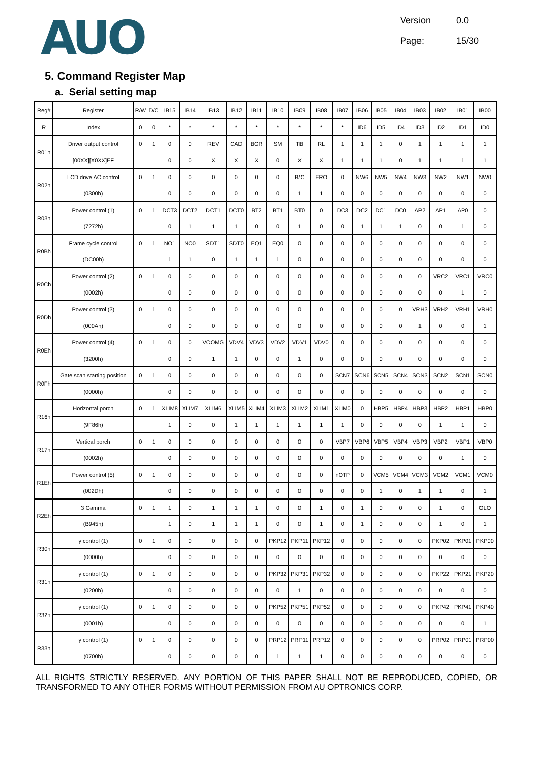AUO
Version 0.0
Page: 15/30
5. Command Register Map
a. Serial setting map
| Reg# | Register | R/W | D/C | IB15 | IB14 | IB13 | IB12 | IB11 | IB10 | IB09 | IB08 | IB07 | IB06 | IB05 | IB04 | IB03 | IB02 | IB01 | IB00 |
| --- | --- | --- | --- | --- | --- | --- | --- | --- | --- | --- | --- | --- | --- | --- | --- | --- | --- | --- | --- |
| R | Index | 0 | 0 | * | * | * | * | * | * | * | * | * | ID6 | ID5 | ID4 | ID3 | ID2 | ID1 | ID0 |
| R01h | Driver output control | 0 | 1 | 0 | 0 | REV | CAD | BGR | SM | TB | RL | 1 | 1 | 1 | 0 | 1 | 1 | 1 | 1 |
| | [00XX][X0XX]EF | | | 0 | 0 | X | X | X | 0 | X | X | 1 | 1 | 1 | 0 | 1 | 1 | 1 | 1 |
| R02h | LCD drive AC control | 0 | 1 | 0 | 0 | 0 | 0 | 0 | 0 | B/C | ERO | 0 | NW6 | NW5 | NW4 | NW3 | NW2 | NW1 | NW0 |
| | (0300h) | | | 0 | 0 | 0 | 0 | 0 | 0 | 1 | 1 | 0 | 0 | 0 | 0 | 0 | 0 | 0 | 0 |
| R03h | Power control (1) | 0 | 1 | DCT3 | DCT2 | DCT1 | DCT0 | BT2 | BT1 | BT0 | 0 | DC3 | DC2 | DC1 | DC0 | AP2 | AP1 | AP0 | 0 |
| | (7272h) | | | 0 | 1 | 1 | 1 | 0 | 0 | 1 | 0 | 0 | 1 | 1 | 1 | 0 | 0 | 1 | 0 |
| R0Bh | Frame cycle control | 0 | 1 | NO1 | NO0 | SDT1 | SDT0 | EQ1 | EQ0 | 0 | 0 | 0 | 0 | 0 | 0 | 0 | 0 | 0 | 0 |
| | (DC00h) | | | 1 | 1 | 0 | 1 | 1 | 1 | 0 | 0 | 0 | 0 | 0 | 0 | 0 | 0 | 0 | 0 |
| R0Ch | Power control (2) | 0 | 1 | 0 | 0 | 0 | 0 | 0 | 0 | 0 | 0 | 0 | 0 | 0 | 0 | 0 | VRC2 | VRC1 | VRC0 |
| | (0002h) | | | 0 | 0 | 0 | 0 | 0 | 0 | 0 | 0 | 0 | 0 | 0 | 0 | 0 | 0 | 1 | 0 |
| R0Dh | Power control (3) | 0 | 1 | 0 | 0 | 0 | 0 | 0 | 0 | 0 | 0 | 0 | 0 | 0 | 0 | VRH3 | VRH2 | VRH1 | VRH0 |
| | (000Ah) | | | 0 | 0 | 0 | 0 | 0 | 0 | 0 | 0 | 0 | 0 | 0 | 0 | 1 | 0 | 0 | 1 |
| R0Eh | Power control (4) | 0 | 1 | 0 | 0 | VCOMG | VDV4 | VDV3 | VDV2 | VDV1 | VDV0 | 0 | 0 | 0 | 0 | 0 | 0 | 0 | 0 |
| | (3200h) | | | 0 | 0 | 1 | 1 | 0 | 0 | 1 | 0 | 0 | 0 | 0 | 0 | 0 | 0 | 0 | 0 |
| R0Fh | Gate scan starting position | 0 | 1 | 0 | 0 | 0 | 0 | 0 | 0 | 0 | 0 | SCN7 | SCN6 | SCN5 | SCN4 | SCN3 | SCN2 | SCN1 | SCN0 |
| | (0000h) | | | 0 | 0 | 0 | 0 | 0 | 0 | 0 | 0 | 0 | 0 | 0 | 0 | 0 | 0 | 0 | 0 |
| R16h | Horizontal porch | 0 | 1 | XLIM8 | XLIM7 | XLIM6 | XLIM5 | XLIM4 | XLIM3 | XLIM2 | XLIM1 | XLIM0 | 0 | HBP5 | HBP4 | HBP3 | HBP2 | HBP1 | HBP0 |
| | (9F86h) | | | 1 | 0 | 0 | 1 | 1 | 1 | 1 | 1 | 1 | 0 | 0 | 0 | 0 | 1 | 1 | 0 |
| R17h | Vertical porch | 0 | 1 | 0 | 0 | 0 | 0 | 0 | 0 | 0 | 0 | VBP7 | VBP6 | VBP5 | VBP4 | VBP3 | VBP2 | VBP1 | VBP0 |
| | (0002h) | | | 0 | 0 | 0 | 0 | 0 | 0 | 0 | 0 | 0 | 0 | 0 | 0 | 0 | 0 | 1 | 0 |
| R1Eh | Power control (5) | 0 | 1 | 0 | 0 | 0 | 0 | 0 | 0 | 0 | 0 | nOTP | 0 | VCM5 | VCM4 | VCM3 | VCM2 | VCM1 | VCM0 |
| | (002Dh) | | | 0 | 0 | 0 | 0 | 0 | 0 | 0 | 0 | 0 | 0 | 1 | 0 | 1 | 1 | 0 | 1 |
| R2Eh | 3 Gamma | 0 | 1 | 1 | 0 | 1 | 1 | 1 | 0 | 0 | 1 | 0 | 1 | 0 | 0 | 0 | 1 | 0 | OLO |
| | (B945h) | | | 1 | 0 | 1 | 1 | 1 | 0 | 0 | 1 | 0 | 1 | 0 | 0 | 0 | 1 | 0 | 1 |
| R30h | γ control (1) | 0 | 1 | 0 | 0 | 0 | 0 | 0 | PKP12 | PKP11 | PKP12 | 0 | 0 | 0 | 0 | 0 | PKP02 | PKP01 | PKP00 |
| | (0000h) | | | 0 | 0 | 0 | 0 | 0 | 0 | 0 | 0 | 0 | 0 | 0 | 0 | 0 | 0 | 0 | 0 |
| R31h | γ control (1) | 0 | 1 | 0 | 0 | 0 | 0 | 0 | PKP32 | PKP31 | PKP32 | 0 | 0 | 0 | 0 | 0 | PKP22 | PKP21 | PKP20 |
| | (0200h) | | | 0 | 0 | 0 | 0 | 0 | 0 | 1 | 0 | 0 | 0 | 0 | 0 | 0 | 0 | 0 | 0 |
| R32h | γ control (1) | 0 | 1 | 0 | 0 | 0 | 0 | 0 | PKP52 | PKP51 | PKP52 | 0 | 0 | 0 | 0 | 0 | PKP42 | PKP41 | PKP40 |
| | (0001h) | | | 0 | 0 | 0 | 0 | 0 | 0 | 0 | 0 | 0 | 0 | 0 | 0 | 0 | 0 | 0 | 1 |
| R33h | γ control (1) | 0 | 1 | 0 | 0 | 0 | 0 | 0 | PRP12 | PRP11 | PRP12 | 0 | 0 | 0 | 0 | 0 | PRP02 | PRP01 | PRP00 |
| | (0700h) | | | 0 | 0 | 0 | 0 | 0 | 1 | 1 | 1 | 0 | 0 | 0 | 0 | 0 | 0 | 0 | 0 |
ALL RIGHTS STRICTLY RESERVED. ANY PORTION OF THIS PAPER SHALL NOT BE REPRODUCED, COPIED, OR TRANSFORMED TO ANY OTHER FORMS WITHOUT PERMISSION FROM AU OPTRONICS CORP.